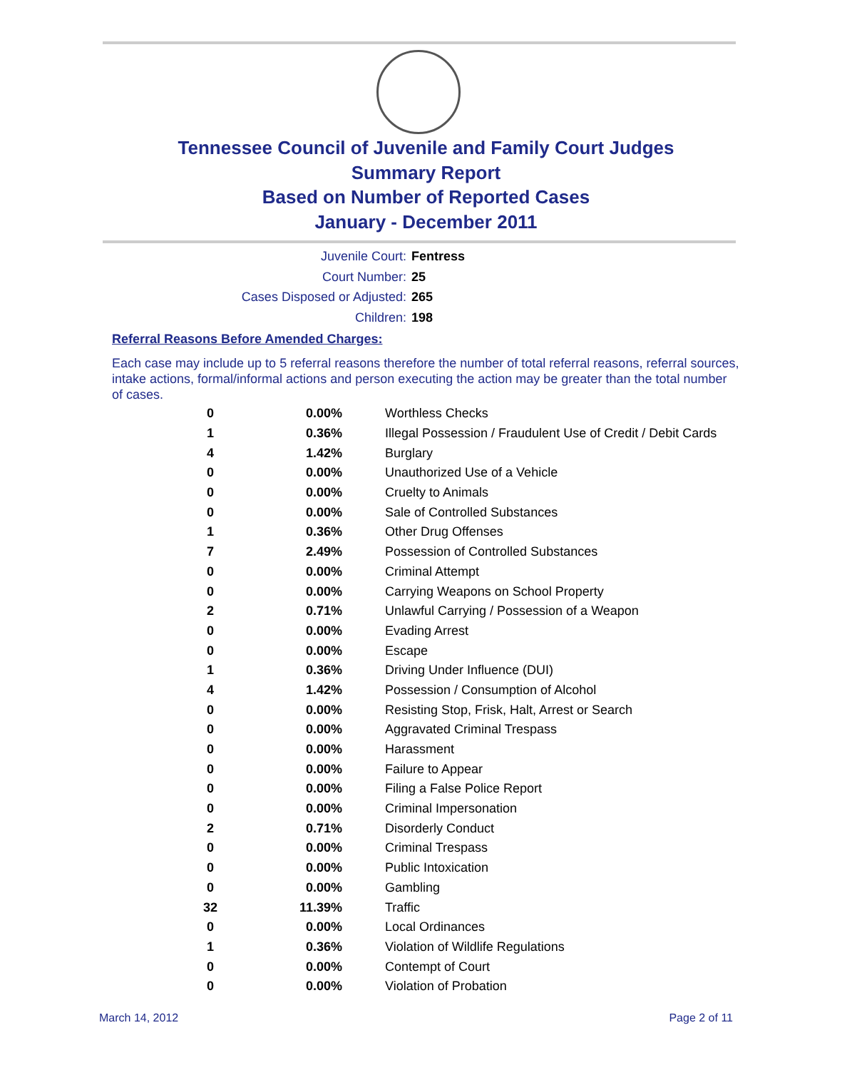Tennessee Council of Juvenile and Family Court Judges
Summary Report
Based on Number of Reported Cases
January - December 2011
Juvenile Court: Fentress
Court Number: 25
Cases Disposed or Adjusted: 265
Children: 198
Referral Reasons Before Amended Charges:
Each case may include up to 5 referral reasons therefore the number of total referral reasons, referral sources, intake actions, formal/informal actions and person executing the action may be greater than the total number of cases.
| 0 | 0.00% | Worthless Checks |
| 1 | 0.36% | Illegal Possession / Fraudulent Use of Credit / Debit Cards |
| 4 | 1.42% | Burglary |
| 0 | 0.00% | Unauthorized Use of a Vehicle |
| 0 | 0.00% | Cruelty to Animals |
| 0 | 0.00% | Sale of Controlled Substances |
| 1 | 0.36% | Other Drug Offenses |
| 7 | 2.49% | Possession of Controlled Substances |
| 0 | 0.00% | Criminal Attempt |
| 0 | 0.00% | Carrying Weapons on School Property |
| 2 | 0.71% | Unlawful Carrying / Possession of a Weapon |
| 0 | 0.00% | Evading Arrest |
| 0 | 0.00% | Escape |
| 1 | 0.36% | Driving Under Influence (DUI) |
| 4 | 1.42% | Possession / Consumption of Alcohol |
| 0 | 0.00% | Resisting Stop, Frisk, Halt, Arrest or Search |
| 0 | 0.00% | Aggravated Criminal Trespass |
| 0 | 0.00% | Harassment |
| 0 | 0.00% | Failure to Appear |
| 0 | 0.00% | Filing a False Police Report |
| 0 | 0.00% | Criminal Impersonation |
| 2 | 0.71% | Disorderly Conduct |
| 0 | 0.00% | Criminal Trespass |
| 0 | 0.00% | Public Intoxication |
| 0 | 0.00% | Gambling |
| 32 | 11.39% | Traffic |
| 0 | 0.00% | Local Ordinances |
| 1 | 0.36% | Violation of Wildlife Regulations |
| 0 | 0.00% | Contempt of Court |
| 0 | 0.00% | Violation of Probation |
March 14, 2012 Page 2 of 11